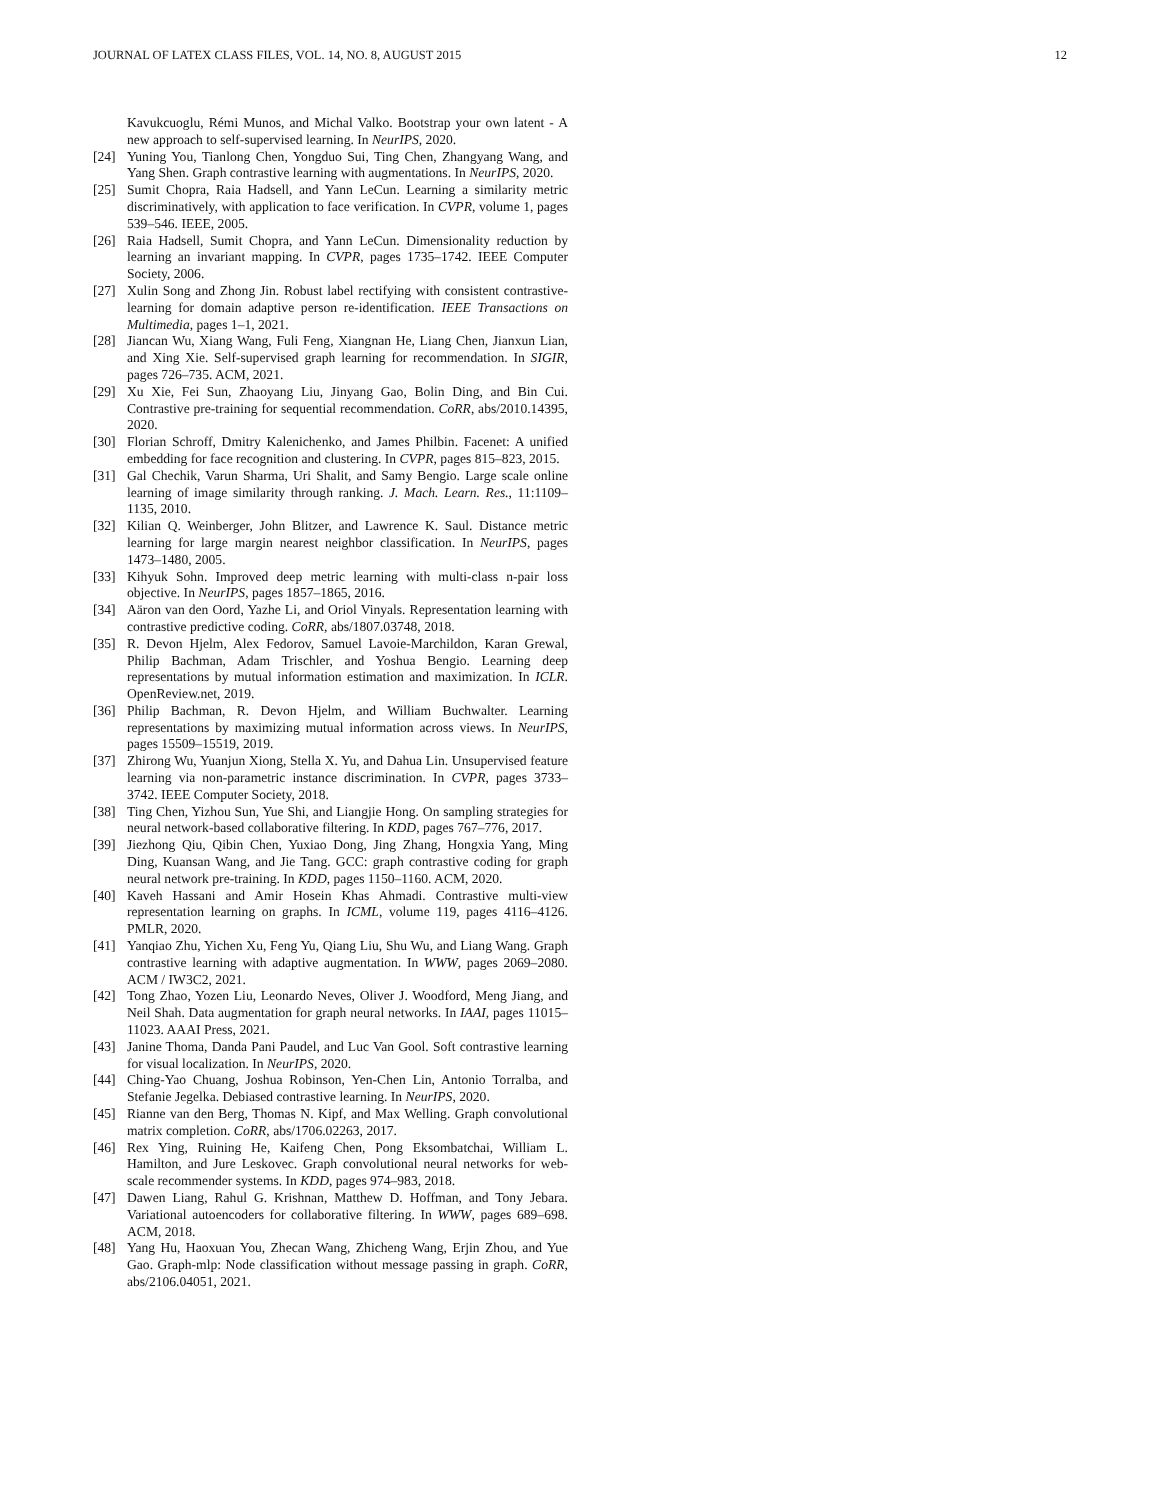JOURNAL OF LATEX CLASS FILES, VOL. 14, NO. 8, AUGUST 2015 12
Kavukcuoglu, Rémi Munos, and Michal Valko. Bootstrap your own latent - A new approach to self-supervised learning. In NeurIPS, 2020.
[24] Yuning You, Tianlong Chen, Yongduo Sui, Ting Chen, Zhangyang Wang, and Yang Shen. Graph contrastive learning with augmentations. In NeurIPS, 2020.
[25] Sumit Chopra, Raia Hadsell, and Yann LeCun. Learning a similarity metric discriminatively, with application to face verification. In CVPR, volume 1, pages 539–546. IEEE, 2005.
[26] Raia Hadsell, Sumit Chopra, and Yann LeCun. Dimensionality reduction by learning an invariant mapping. In CVPR, pages 1735–1742. IEEE Computer Society, 2006.
[27] Xulin Song and Zhong Jin. Robust label rectifying with consistent contrastive-learning for domain adaptive person re-identification. IEEE Transactions on Multimedia, pages 1–1, 2021.
[28] Jiancan Wu, Xiang Wang, Fuli Feng, Xiangnan He, Liang Chen, Jianxun Lian, and Xing Xie. Self-supervised graph learning for recommendation. In SIGIR, pages 726–735. ACM, 2021.
[29] Xu Xie, Fei Sun, Zhaoyang Liu, Jinyang Gao, Bolin Ding, and Bin Cui. Contrastive pre-training for sequential recommendation. CoRR, abs/2010.14395, 2020.
[30] Florian Schroff, Dmitry Kalenichenko, and James Philbin. Facenet: A unified embedding for face recognition and clustering. In CVPR, pages 815–823, 2015.
[31] Gal Chechik, Varun Sharma, Uri Shalit, and Samy Bengio. Large scale online learning of image similarity through ranking. J. Mach. Learn. Res., 11:1109–1135, 2010.
[32] Kilian Q. Weinberger, John Blitzer, and Lawrence K. Saul. Distance metric learning for large margin nearest neighbor classification. In NeurIPS, pages 1473–1480, 2005.
[33] Kihyuk Sohn. Improved deep metric learning with multi-class n-pair loss objective. In NeurIPS, pages 1857–1865, 2016.
[34] Aäron van den Oord, Yazhe Li, and Oriol Vinyals. Representation learning with contrastive predictive coding. CoRR, abs/1807.03748, 2018.
[35] R. Devon Hjelm, Alex Fedorov, Samuel Lavoie-Marchildon, Karan Grewal, Philip Bachman, Adam Trischler, and Yoshua Bengio. Learning deep representations by mutual information estimation and maximization. In ICLR. OpenReview.net, 2019.
[36] Philip Bachman, R. Devon Hjelm, and William Buchwalter. Learning representations by maximizing mutual information across views. In NeurIPS, pages 15509–15519, 2019.
[37] Zhirong Wu, Yuanjun Xiong, Stella X. Yu, and Dahua Lin. Unsupervised feature learning via non-parametric instance discrimination. In CVPR, pages 3733–3742. IEEE Computer Society, 2018.
[38] Ting Chen, Yizhou Sun, Yue Shi, and Liangjie Hong. On sampling strategies for neural network-based collaborative filtering. In KDD, pages 767–776, 2017.
[39] Jiezhong Qiu, Qibin Chen, Yuxiao Dong, Jing Zhang, Hongxia Yang, Ming Ding, Kuansan Wang, and Jie Tang. GCC: graph contrastive coding for graph neural network pre-training. In KDD, pages 1150–1160. ACM, 2020.
[40] Kaveh Hassani and Amir Hosein Khas Ahmadi. Contrastive multi-view representation learning on graphs. In ICML, volume 119, pages 4116–4126. PMLR, 2020.
[41] Yanqiao Zhu, Yichen Xu, Feng Yu, Qiang Liu, Shu Wu, and Liang Wang. Graph contrastive learning with adaptive augmentation. In WWW, pages 2069–2080. ACM / IW3C2, 2021.
[42] Tong Zhao, Yozen Liu, Leonardo Neves, Oliver J. Woodford, Meng Jiang, and Neil Shah. Data augmentation for graph neural networks. In IAAI, pages 11015–11023. AAAI Press, 2021.
[43] Janine Thoma, Danda Pani Paudel, and Luc Van Gool. Soft contrastive learning for visual localization. In NeurIPS, 2020.
[44] Ching-Yao Chuang, Joshua Robinson, Yen-Chen Lin, Antonio Torralba, and Stefanie Jegelka. Debiased contrastive learning. In NeurIPS, 2020.
[45] Rianne van den Berg, Thomas N. Kipf, and Max Welling. Graph convolutional matrix completion. CoRR, abs/1706.02263, 2017.
[46] Rex Ying, Ruining He, Kaifeng Chen, Pong Eksombatchai, William L. Hamilton, and Jure Leskovec. Graph convolutional neural networks for web-scale recommender systems. In KDD, pages 974–983, 2018.
[47] Dawen Liang, Rahul G. Krishnan, Matthew D. Hoffman, and Tony Jebara. Variational autoencoders for collaborative filtering. In WWW, pages 689–698. ACM, 2018.
[48] Yang Hu, Haoxuan You, Zhecan Wang, Zhicheng Wang, Erjin Zhou, and Yue Gao. Graph-mlp: Node classification without message passing in graph. CoRR, abs/2106.04051, 2021.